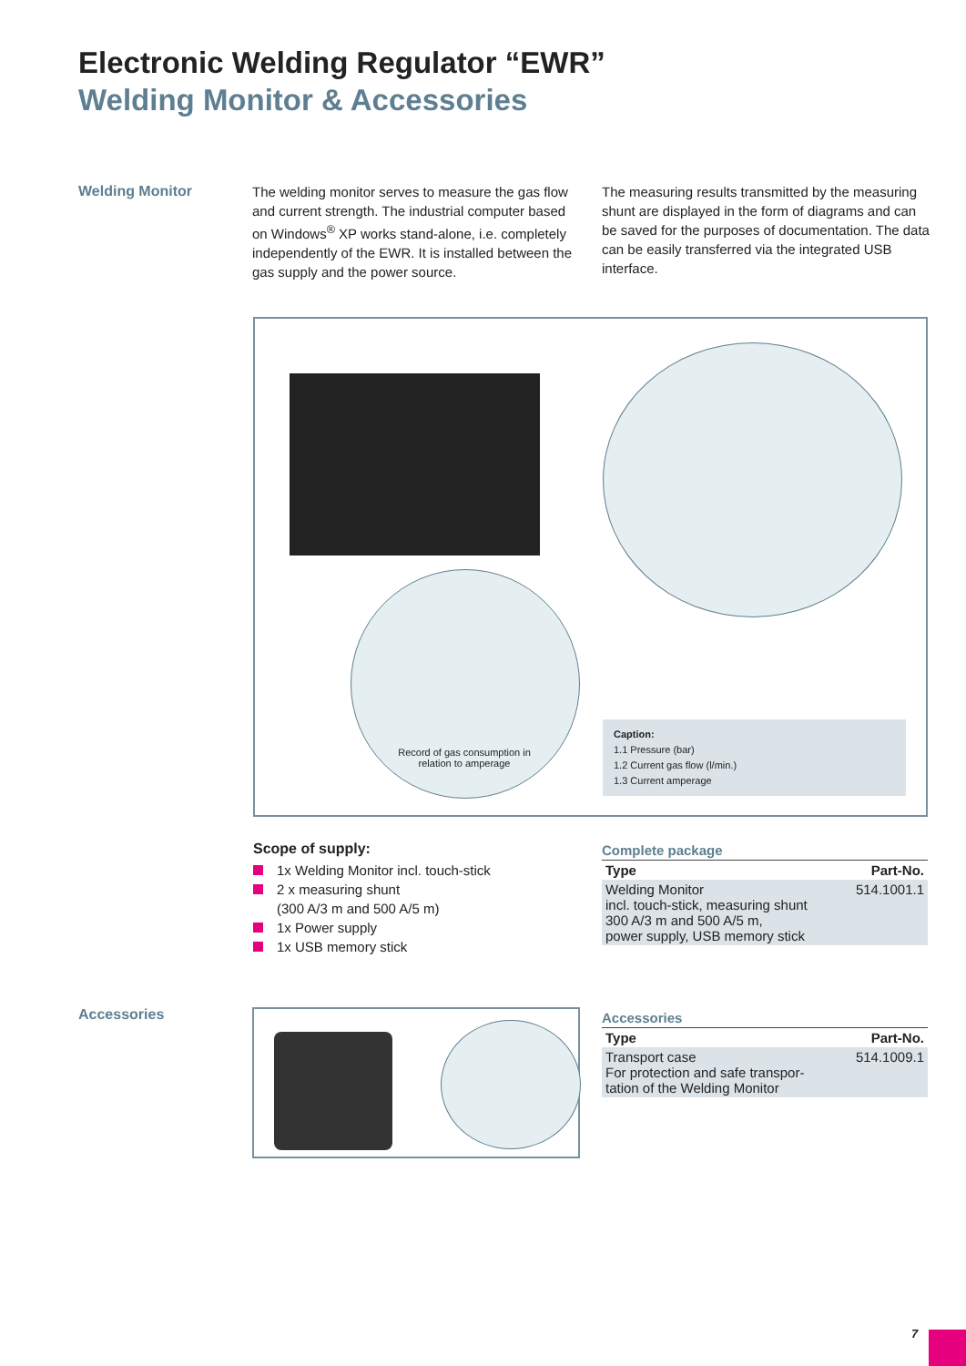Electronic Welding Regulator “EWR”
Welding Monitor & Accessories
Welding Monitor
The welding monitor serves to measure the gas flow and current strength. The industrial computer based on Windows<sup>®</sup> XP works stand-alone, i.e. completely independently of the EWR. It is installed between the gas supply and the power source.
The measuring results transmitted by the measuring shunt are displayed in the form of diagrams and can be saved for the purposes of documentation. The data can be easily transferred via the integrated USB interface.
Record of gas consumption in relation to amperage
Caption:
1.1 Pressure (bar)
1.2 Current gas flow (l/min.)
1.3 Current amperage
Scope of supply:
1x Welding Monitor incl. touch-stick
2 x measuring shunt
(300 A/3 m and 500 A/5 m)
1x Power supply
1x USB memory stick
Complete package
| Type | Part-No. |
| --- | --- |
| Welding Monitor incl. touch-stick, measuring shunt 300 A/3 m and 500 A/5 m, power supply, USB memory stick | 514.1001.1 |
Accessories
Accessories
| Type | Part-No. |
| --- | --- |
| Transport case For protection and safe transpor- tation of the Welding Monitor | 514.1009.1 |
7